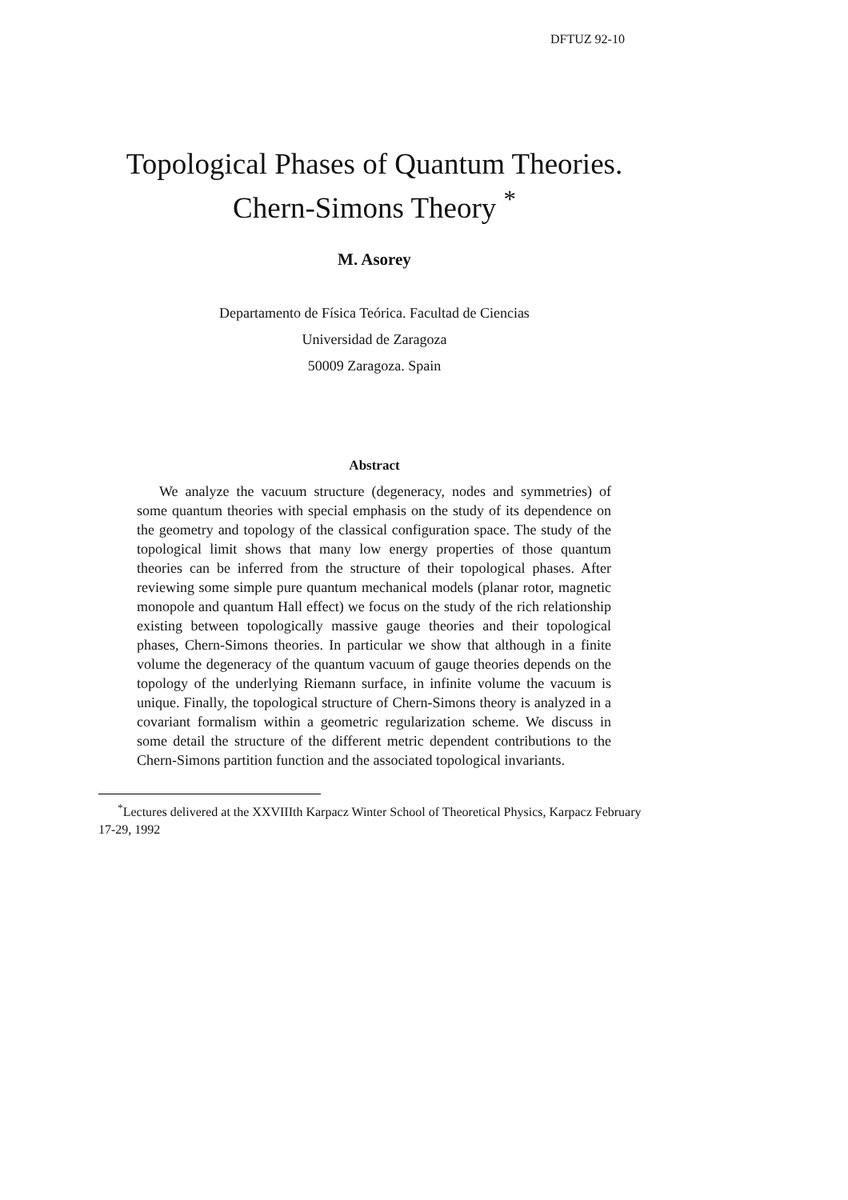DFTUZ 92-10
Topological Phases of Quantum Theories.
Chern-Simons Theory <sup>*</sup>
M. Asorey
Departamento de Física Teórica. Facultad de Ciencias
Universidad de Zaragoza
50009 Zaragoza. Spain
Abstract
We analyze the vacuum structure (degeneracy, nodes and symmetries) of some quantum theories with special emphasis on the study of its dependence on the geometry and topology of the classical configuration space. The study of the topological limit shows that many low energy properties of those quantum theories can be inferred from the structure of their topological phases. After reviewing some simple pure quantum mechanical models (planar rotor, magnetic monopole and quantum Hall effect) we focus on the study of the rich relationship existing between topologically massive gauge theories and their topological phases, Chern-Simons theories. In particular we show that although in a finite volume the degeneracy of the quantum vacuum of gauge theories depends on the topology of the underlying Riemann surface, in infinite volume the vacuum is unique. Finally, the topological structure of Chern-Simons theory is analyzed in a covariant formalism within a geometric regularization scheme. We discuss in some detail the structure of the different metric dependent contributions to the Chern-Simons partition function and the associated topological invariants.
<sup>*</sup> Lectures delivered at the XXVIIIth Karpacz Winter School of Theoretical Physics, Karpacz February 17-29, 1992